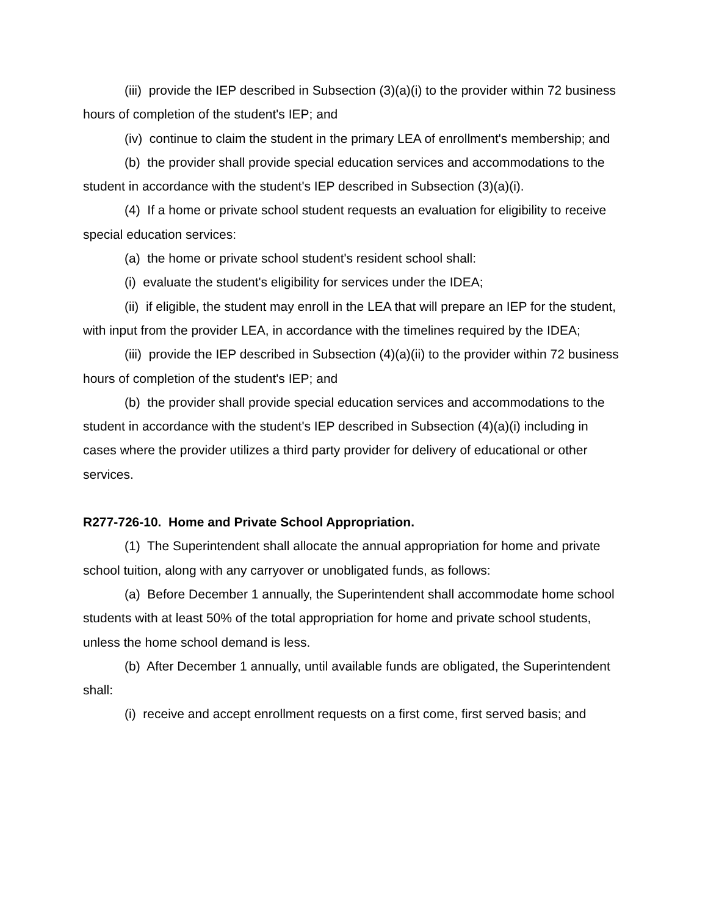(iii) provide the IEP described in Subsection (3)(a)(i) to the provider within 72 business hours of completion of the student's IEP; and
(iv) continue to claim the student in the primary LEA of enrollment's membership; and
(b) the provider shall provide special education services and accommodations to the student in accordance with the student's IEP described in Subsection (3)(a)(i).
(4) If a home or private school student requests an evaluation for eligibility to receive special education services:
(a) the home or private school student's resident school shall:
(i) evaluate the student's eligibility for services under the IDEA;
(ii) if eligible, the student may enroll in the LEA that will prepare an IEP for the student, with input from the provider LEA, in accordance with the timelines required by the IDEA;
(iii) provide the IEP described in Subsection (4)(a)(ii) to the provider within 72 business hours of completion of the student's IEP; and
(b) the provider shall provide special education services and accommodations to the student in accordance with the student's IEP described in Subsection (4)(a)(i) including in cases where the provider utilizes a third party provider for delivery of educational or other services.
R277-726-10. Home and Private School Appropriation.
(1) The Superintendent shall allocate the annual appropriation for home and private school tuition, along with any carryover or unobligated funds, as follows:
(a) Before December 1 annually, the Superintendent shall accommodate home school students with at least 50% of the total appropriation for home and private school students, unless the home school demand is less.
(b) After December 1 annually, until available funds are obligated, the Superintendent shall:
(i) receive and accept enrollment requests on a first come, first served basis; and